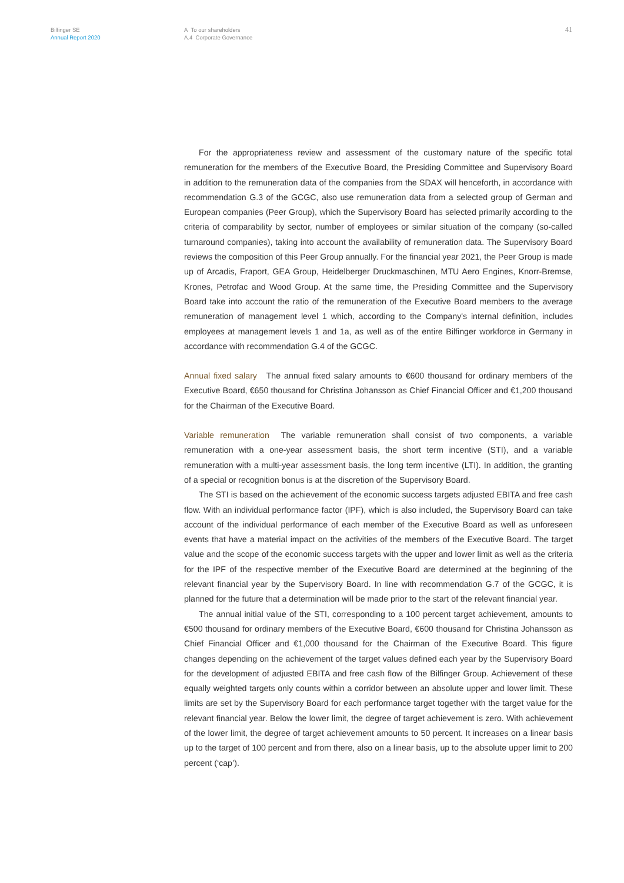Bilfinger SE
Annual Report 2020
A To our shareholders
A.4 Corporate Governance
41
For the appropriateness review and assessment of the customary nature of the specific total remuneration for the members of the Executive Board, the Presiding Committee and Supervisory Board in addition to the remuneration data of the companies from the SDAX will henceforth, in accordance with recommendation G.3 of the GCGC, also use remuneration data from a selected group of German and European companies (Peer Group), which the Supervisory Board has selected primarily according to the criteria of comparability by sector, number of employees or similar situation of the company (so-called turnaround companies), taking into account the availability of remuneration data. The Supervisory Board reviews the composition of this Peer Group annually. For the financial year 2021, the Peer Group is made up of Arcadis, Fraport, GEA Group, Heidelberger Druckmaschinen, MTU Aero Engines, Knorr-Bremse, Krones, Petrofac and Wood Group. At the same time, the Presiding Committee and the Supervisory Board take into account the ratio of the remuneration of the Executive Board members to the average remuneration of management level 1 which, according to the Company's internal definition, includes employees at management levels 1 and 1a, as well as of the entire Bilfinger workforce in Germany in accordance with recommendation G.4 of the GCGC.
Annual fixed salary The annual fixed salary amounts to €600 thousand for ordinary members of the Executive Board, €650 thousand for Christina Johansson as Chief Financial Officer and €1,200 thousand for the Chairman of the Executive Board.
Variable remuneration The variable remuneration shall consist of two components, a variable remuneration with a one-year assessment basis, the short term incentive (STI), and a variable remuneration with a multi-year assessment basis, the long term incentive (LTI). In addition, the granting of a special or recognition bonus is at the discretion of the Supervisory Board.
The STI is based on the achievement of the economic success targets adjusted EBITA and free cash flow. With an individual performance factor (IPF), which is also included, the Supervisory Board can take account of the individual performance of each member of the Executive Board as well as unforeseen events that have a material impact on the activities of the members of the Executive Board. The target value and the scope of the economic success targets with the upper and lower limit as well as the criteria for the IPF of the respective member of the Executive Board are determined at the beginning of the relevant financial year by the Supervisory Board. In line with recommendation G.7 of the GCGC, it is planned for the future that a determination will be made prior to the start of the relevant financial year.
The annual initial value of the STI, corresponding to a 100 percent target achievement, amounts to €500 thousand for ordinary members of the Executive Board, €600 thousand for Christina Johansson as Chief Financial Officer and €1,000 thousand for the Chairman of the Executive Board. This figure changes depending on the achievement of the target values defined each year by the Supervisory Board for the development of adjusted EBITA and free cash flow of the Bilfinger Group. Achievement of these equally weighted targets only counts within a corridor between an absolute upper and lower limit. These limits are set by the Supervisory Board for each performance target together with the target value for the relevant financial year. Below the lower limit, the degree of target achievement is zero. With achievement of the lower limit, the degree of target achievement amounts to 50 percent. It increases on a linear basis up to the target of 100 percent and from there, also on a linear basis, up to the absolute upper limit to 200 percent (‘cap’).